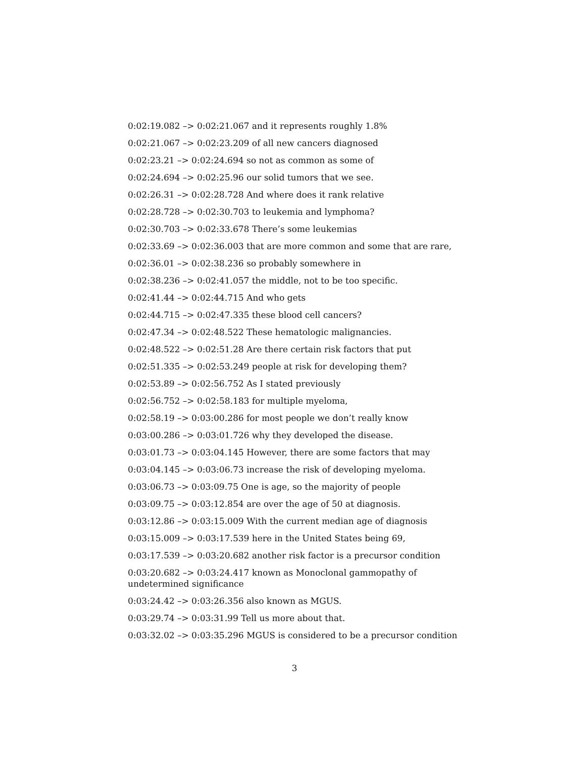0:02:19.082 –> 0:02:21.067 and it represents roughly 1.8%
0:02:21.067 –> 0:02:23.209 of all new cancers diagnosed
0:02:23.21 –> 0:02:24.694 so not as common as some of
0:02:24.694 –> 0:02:25.96 our solid tumors that we see.
0:02:26.31 –> 0:02:28.728 And where does it rank relative
0:02:28.728 –> 0:02:30.703 to leukemia and lymphoma?
0:02:30.703 –> 0:02:33.678 There’s some leukemias
0:02:33.69 –> 0:02:36.003 that are more common and some that are rare,
0:02:36.01 –> 0:02:38.236 so probably somewhere in
0:02:38.236 –> 0:02:41.057 the middle, not to be too specific.
0:02:41.44 –> 0:02:44.715 And who gets
0:02:44.715 –> 0:02:47.335 these blood cell cancers?
0:02:47.34 –> 0:02:48.522 These hematologic malignancies.
0:02:48.522 –> 0:02:51.28 Are there certain risk factors that put
0:02:51.335 –> 0:02:53.249 people at risk for developing them?
0:02:53.89 –> 0:02:56.752 As I stated previously
0:02:56.752 –> 0:02:58.183 for multiple myeloma,
0:02:58.19 –> 0:03:00.286 for most people we don’t really know
0:03:00.286 –> 0:03:01.726 why they developed the disease.
0:03:01.73 –> 0:03:04.145 However, there are some factors that may
0:03:04.145 –> 0:03:06.73 increase the risk of developing myeloma.
0:03:06.73 –> 0:03:09.75 One is age, so the majority of people
0:03:09.75 –> 0:03:12.854 are over the age of 50 at diagnosis.
0:03:12.86 –> 0:03:15.009 With the current median age of diagnosis
0:03:15.009 –> 0:03:17.539 here in the United States being 69,
0:03:17.539 –> 0:03:20.682 another risk factor is a precursor condition
0:03:20.682 –> 0:03:24.417 known as Monoclonal gammopathy of undetermined significance
0:03:24.42 –> 0:03:26.356 also known as MGUS.
0:03:29.74 –> 0:03:31.99 Tell us more about that.
0:03:32.02 –> 0:03:35.296 MGUS is considered to be a precursor condition
3